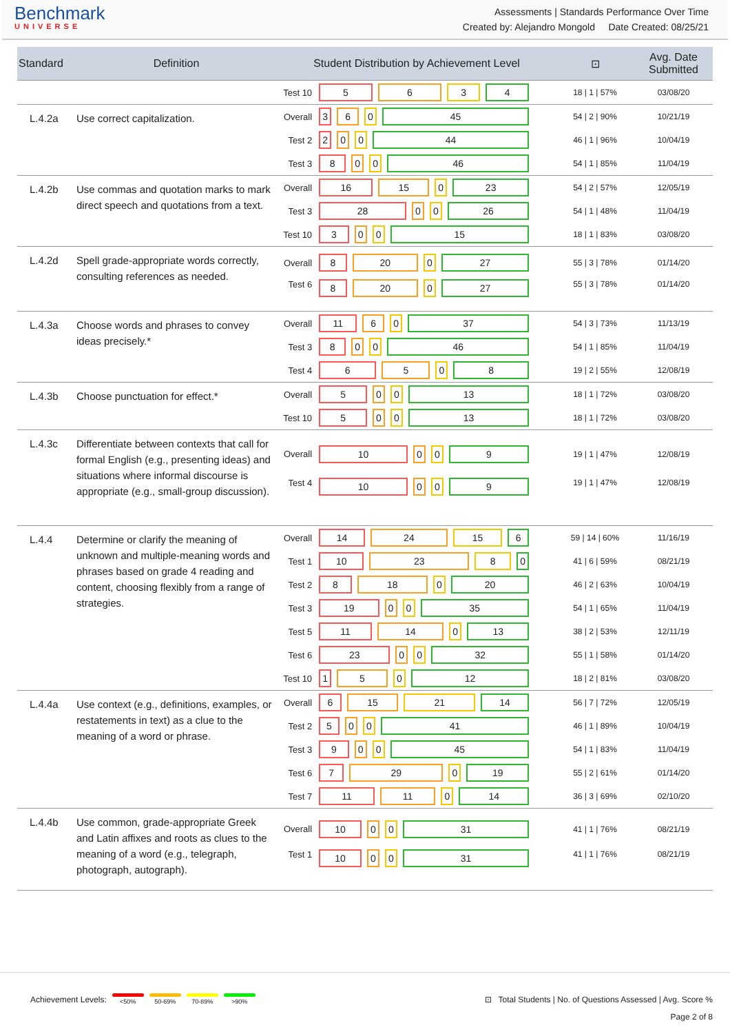Benchmark
UNIVERSE
Assessments | Standards Performance Over Time
Created by: Alejandro Mongold Date Created: 08/25/21
| Standard | Definition | Student Distribution by Achievement Level | | ⊡ | Avg. Date Submitted |
| --- | --- | --- | --- | --- | --- |
| | | Test 10 | 5 6 3 4 | 18 / 1 / 57% | 03/08/20 |
| L.4.2a | Use correct capitalization. | Overall | 3 6 0 45 | 54 / 2 / 90% | 10/21/19 |
| | | Test 2 | 2 0 0 44 | 46 / 1 / 96% | 10/04/19 |
| | | Test 3 | 8 0 0 46 | 54 / 1 / 85% | 11/04/19 |
| L.4.2b | Use commas and quotation marks to mark direct speech and quotations from a text. | Overall | 16 15 0 23 | 54 / 2 / 57% | 12/05/19 |
| | | Test 3 | 28 0 0 26 | 54 / 1 / 48% | 11/04/19 |
| | | Test 10 | 3 0 0 15 | 18 / 1 / 83% | 03/08/20 |
| L.4.2d | Spell grade-appropriate words correctly, consulting references as needed. | Overall | 8 20 0 27 | 55 / 3 / 78% | 01/14/20 |
| | | Test 6 | 8 20 0 27 | 55 / 3 / 78% | 01/14/20 |
| L.4.3a | Choose words and phrases to convey ideas precisely.* | Overall | 11 6 0 37 | 54 / 3 / 73% | 11/13/19 |
| | | Test 3 | 8 0 0 46 | 54 / 1 / 85% | 11/04/19 |
| | | Test 4 | 6 5 0 8 | 19 / 2 / 55% | 12/08/19 |
| L.4.3b | Choose punctuation for effect.* | Overall | 5 0 0 13 | 18 / 1 / 72% | 03/08/20 |
| | | Test 10 | 5 0 0 13 | 18 / 1 / 72% | 03/08/20 |
| L.4.3c | Differentiate between contexts that call for formal English (e.g., presenting ideas) and situations where informal discourse is appropriate (e.g., small-group discussion). | Overall | 10 0 0 9 | 19 / 1 / 47% | 12/08/19 |
| | | Test 4 | 10 0 0 9 | 19 / 1 / 47% | 12/08/19 |
| L.4.4 | Determine or clarify the meaning of unknown and multiple-meaning words and phrases based on grade 4 reading and content, choosing flexibly from a range of strategies. | Overall | 14 24 15 6 | 59 / 14 / 60% | 11/16/19 |
| | | Test 1 | 10 23 8 0 | 41 / 6 / 59% | 08/21/19 |
| | | Test 2 | 8 18 0 20 | 46 / 2 / 63% | 10/04/19 |
| | | Test 3 | 19 0 0 35 | 54 / 1 / 65% | 11/04/19 |
| | | Test 5 | 11 14 0 13 | 38 / 2 / 53% | 12/11/19 |
| | | Test 6 | 23 0 0 32 | 55 / 1 / 58% | 01/14/20 |
| | | Test 10 | 1 5 0 12 | 18 / 2 / 81% | 03/08/20 |
| L.4.4a | Use context (e.g., definitions, examples, or restatements in text) as a clue to the meaning of a word or phrase. | Overall | 6 15 21 14 | 56 / 7 / 72% | 12/05/19 |
| | | Test 2 | 5 0 0 41 | 46 / 1 / 89% | 10/04/19 |
| | | Test 3 | 9 0 0 45 | 54 / 1 / 83% | 11/04/19 |
| | | Test 6 | 7 29 0 19 | 55 / 2 / 61% | 01/14/20 |
| | | Test 7 | 11 11 0 14 | 36 / 3 / 69% | 02/10/20 |
| L.4.4b | Use common, grade-appropriate Greek and Latin affixes and roots as clues to the meaning of a word (e.g., telegraph, photograph, autograph). | Overall | 10 0 0 31 | 41 / 1 / 76% | 08/21/19 |
| | | Test 1 | 10 0 0 31 | 41 / 1 / 76% | 08/21/19 |
Achievement Levels: <50% 50-69% 70-89% >90%
⊡ Total Students | No. of Questions Assessed | Avg. Score %
Page 2 of 8